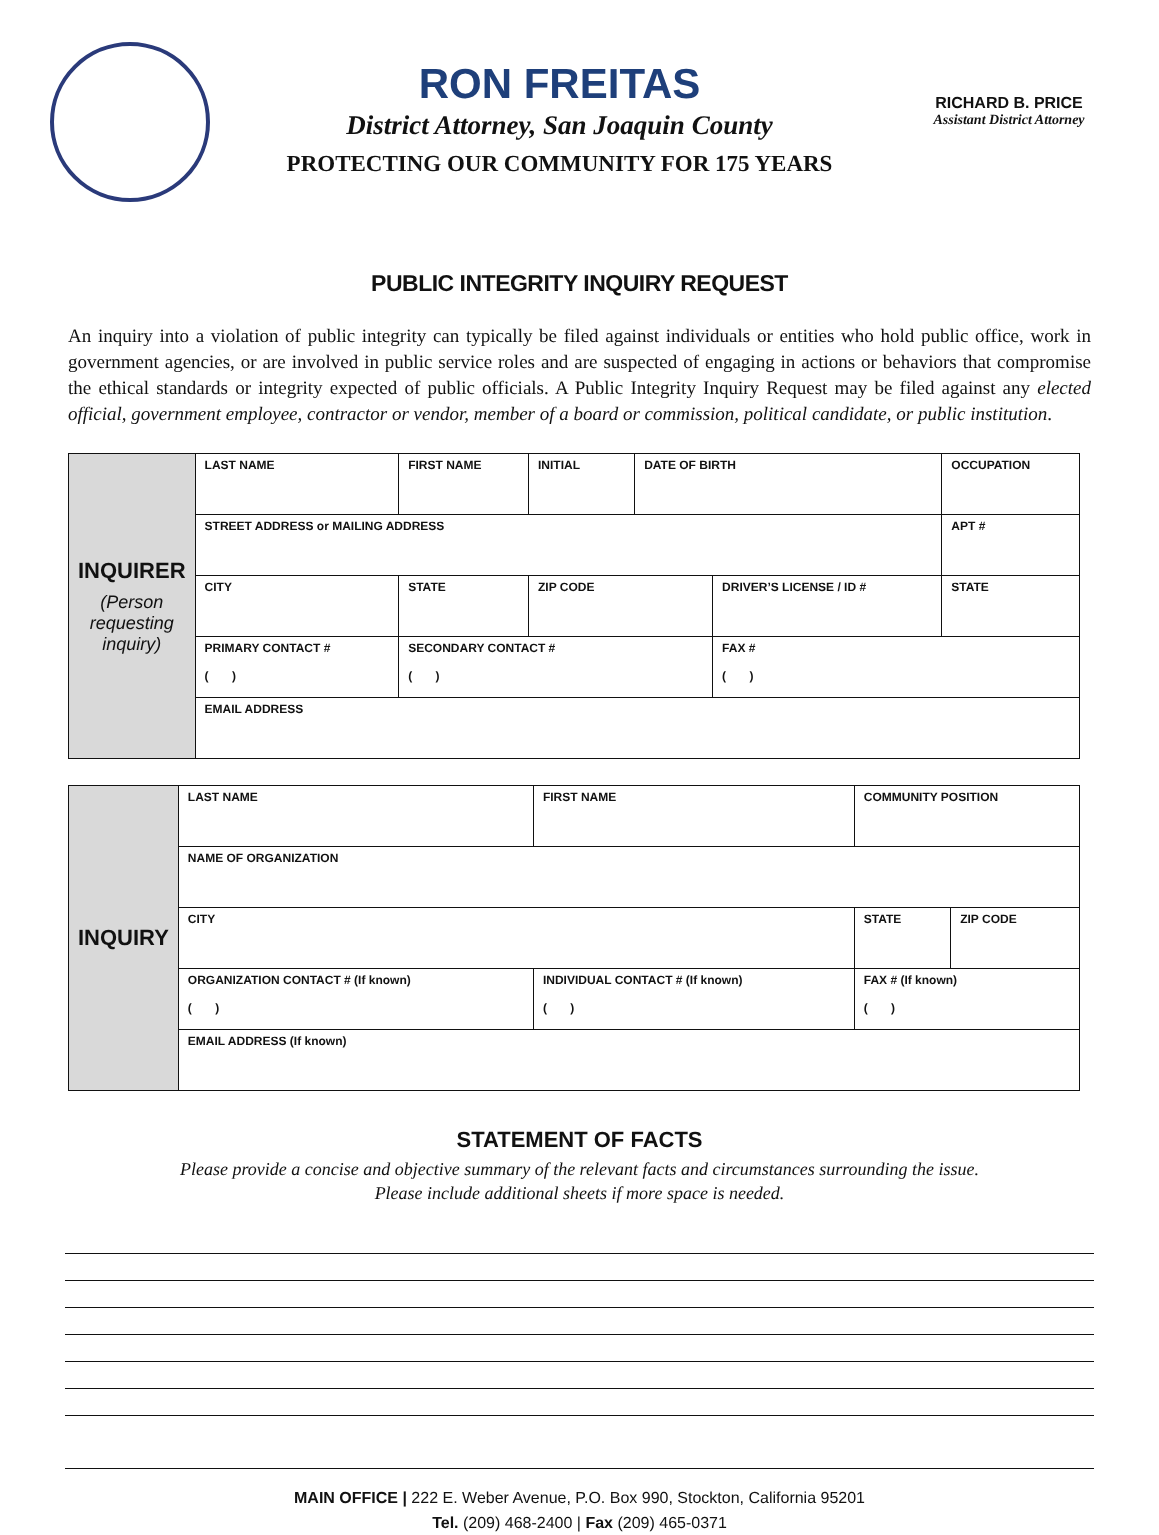RON FREITAS
District Attorney, San Joaquin County
PROTECTING OUR COMMUNITY FOR 175 YEARS
RICHARD B. PRICE
Assistant District Attorney
PUBLIC INTEGRITY INQUIRY REQUEST
An inquiry into a violation of public integrity can typically be filed against individuals or entities who hold public office, work in government agencies, or are involved in public service roles and are suspected of engaging in actions or behaviors that compromise the ethical standards or integrity expected of public officials. A Public Integrity Inquiry Request may be filed against any elected official, government employee, contractor or vendor, member of a board or commission, political candidate, or public institution.
| INQUIRER (Person requesting inquiry) | LAST NAME | FIRST NAME | | INITIAL | DATE OF BIRTH | | OCCUPATION | |
| | STREET ADDRESS or MAILING ADDRESS | | | | | | | APT # |
| | CITY | | STATE | ZIP CODE | | DRIVER’S LICENSE / ID # | | STATE |
| | PRIMARY CONTACT # ( ) | SECONDARY CONTACT # ( ) | | | | FAX # ( ) | | |
| | EMAIL ADDRESS | | | | | | | |
| INQUIRY | LAST NAME | FIRST NAME | COMMUNITY POSITION | | |
| | NAME OF ORGANIZATION | | | | |
| | CITY | | | STATE | ZIP CODE |
| | ORGANIZATION CONTACT # (If known) ( ) | INDIVIDUAL CONTACT # (If known) ( ) | FAX # (If known) ( ) | | |
| | EMAIL ADDRESS (If known) | | | | |
STATEMENT OF FACTS
Please provide a concise and objective summary of the relevant facts and circumstances surrounding the issue.
Please include additional sheets if more space is needed.
MAIN OFFICE | 222 E. Weber Avenue, P.O. Box 990, Stockton, California 95201
Tel. (209) 468-2400 | Fax (209) 465-0371